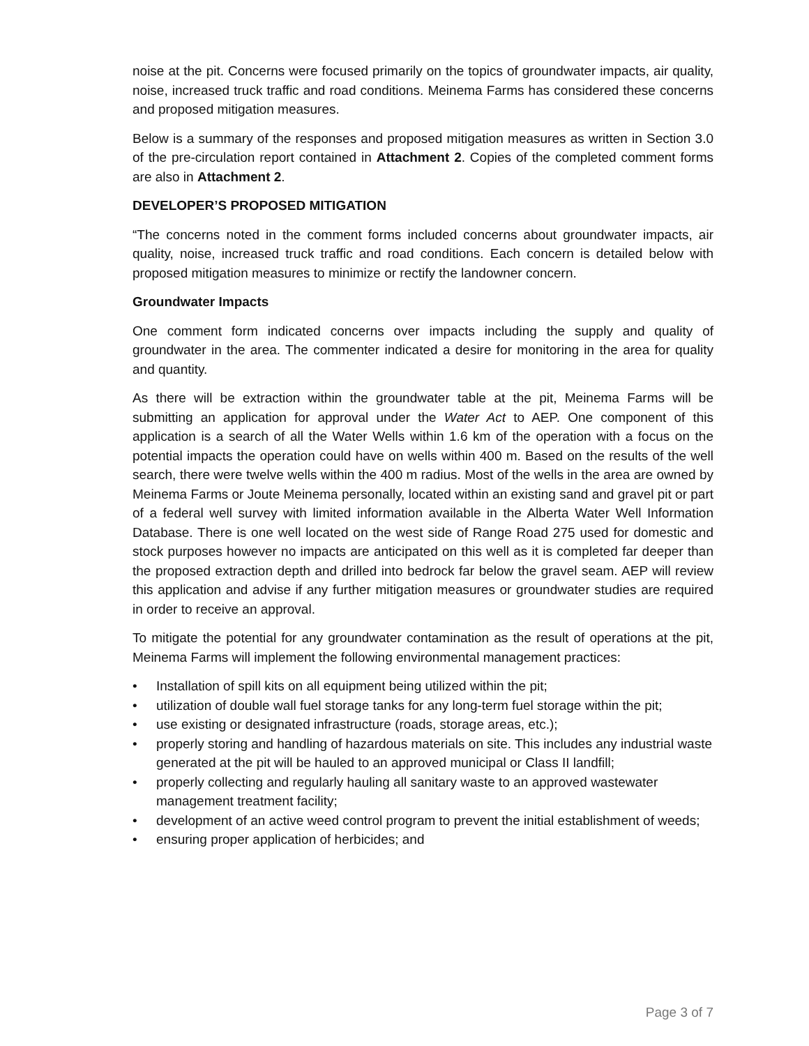noise at the pit. Concerns were focused primarily on the topics of groundwater impacts, air quality, noise, increased truck traffic and road conditions. Meinema Farms has considered these concerns and proposed mitigation measures.
Below is a summary of the responses and proposed mitigation measures as written in Section 3.0 of the pre-circulation report contained in Attachment 2. Copies of the completed comment forms are also in Attachment 2.
DEVELOPER’S PROPOSED MITIGATION
“The concerns noted in the comment forms included concerns about groundwater impacts, air quality, noise, increased truck traffic and road conditions. Each concern is detailed below with proposed mitigation measures to minimize or rectify the landowner concern.
Groundwater Impacts
One comment form indicated concerns over impacts including the supply and quality of groundwater in the area. The commenter indicated a desire for monitoring in the area for quality and quantity.
As there will be extraction within the groundwater table at the pit, Meinema Farms will be submitting an application for approval under the Water Act to AEP. One component of this application is a search of all the Water Wells within 1.6 km of the operation with a focus on the potential impacts the operation could have on wells within 400 m. Based on the results of the well search, there were twelve wells within the 400 m radius. Most of the wells in the area are owned by Meinema Farms or Joute Meinema personally, located within an existing sand and gravel pit or part of a federal well survey with limited information available in the Alberta Water Well Information Database. There is one well located on the west side of Range Road 275 used for domestic and stock purposes however no impacts are anticipated on this well as it is completed far deeper than the proposed extraction depth and drilled into bedrock far below the gravel seam. AEP will review this application and advise if any further mitigation measures or groundwater studies are required in order to receive an approval.
To mitigate the potential for any groundwater contamination as the result of operations at the pit, Meinema Farms will implement the following environmental management practices:
• Installation of spill kits on all equipment being utilized within the pit;
• utilization of double wall fuel storage tanks for any long-term fuel storage within the pit;
• use existing or designated infrastructure (roads, storage areas, etc.);
• properly storing and handling of hazardous materials on site. This includes any industrial waste generated at the pit will be hauled to an approved municipal or Class II landfill;
• properly collecting and regularly hauling all sanitary waste to an approved wastewater management treatment facility;
• development of an active weed control program to prevent the initial establishment of weeds;
• ensuring proper application of herbicides; and
Page 3 of 7